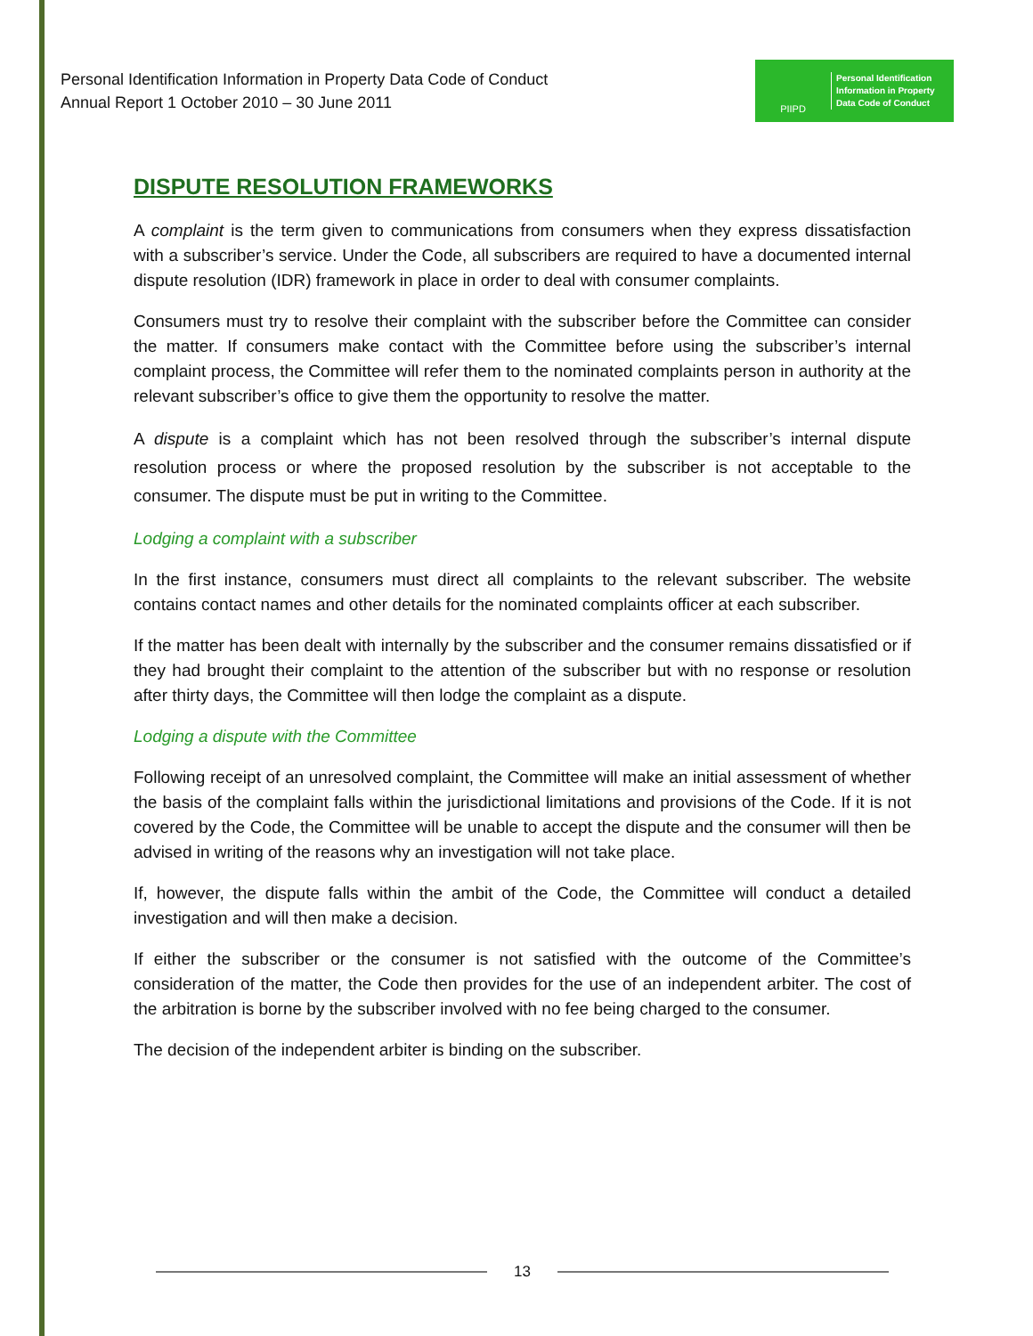Personal Identification Information in Property Data Code of Conduct
Annual Report 1 October 2010 – 30 June 2011
PIIPD
Personal Identification
Information in Property
Data Code of Conduct
DISPUTE RESOLUTION FRAMEWORKS
A complaint is the term given to communications from consumers when they express dissatisfaction with a subscriber’s service. Under the Code, all subscribers are required to have a documented internal dispute resolution (IDR) framework in place in order to deal with consumer complaints.
Consumers must try to resolve their complaint with the subscriber before the Committee can consider the matter. If consumers make contact with the Committee before using the subscriber’s internal complaint process, the Committee will refer them to the nominated complaints person in authority at the relevant subscriber’s office to give them the opportunity to resolve the matter.
A dispute is a complaint which has not been resolved through the subscriber’s internal dispute resolution process or where the proposed resolution by the subscriber is not acceptable to the consumer. The dispute must be put in writing to the Committee.
Lodging a complaint with a subscriber
In the first instance, consumers must direct all complaints to the relevant subscriber. The website contains contact names and other details for the nominated complaints officer at each subscriber.
If the matter has been dealt with internally by the subscriber and the consumer remains dissatisfied or if they had brought their complaint to the attention of the subscriber but with no response or resolution after thirty days, the Committee will then lodge the complaint as a dispute.
Lodging a dispute with the Committee
Following receipt of an unresolved complaint, the Committee will make an initial assessment of whether the basis of the complaint falls within the jurisdictional limitations and provisions of the Code. If it is not covered by the Code, the Committee will be unable to accept the dispute and the consumer will then be advised in writing of the reasons why an investigation will not take place.
If, however, the dispute falls within the ambit of the Code, the Committee will conduct a detailed investigation and will then make a decision.
If either the subscriber or the consumer is not satisfied with the outcome of the Committee’s consideration of the matter, the Code then provides for the use of an independent arbiter. The cost of the arbitration is borne by the subscriber involved with no fee being charged to the consumer.
The decision of the independent arbiter is binding on the subscriber.
13